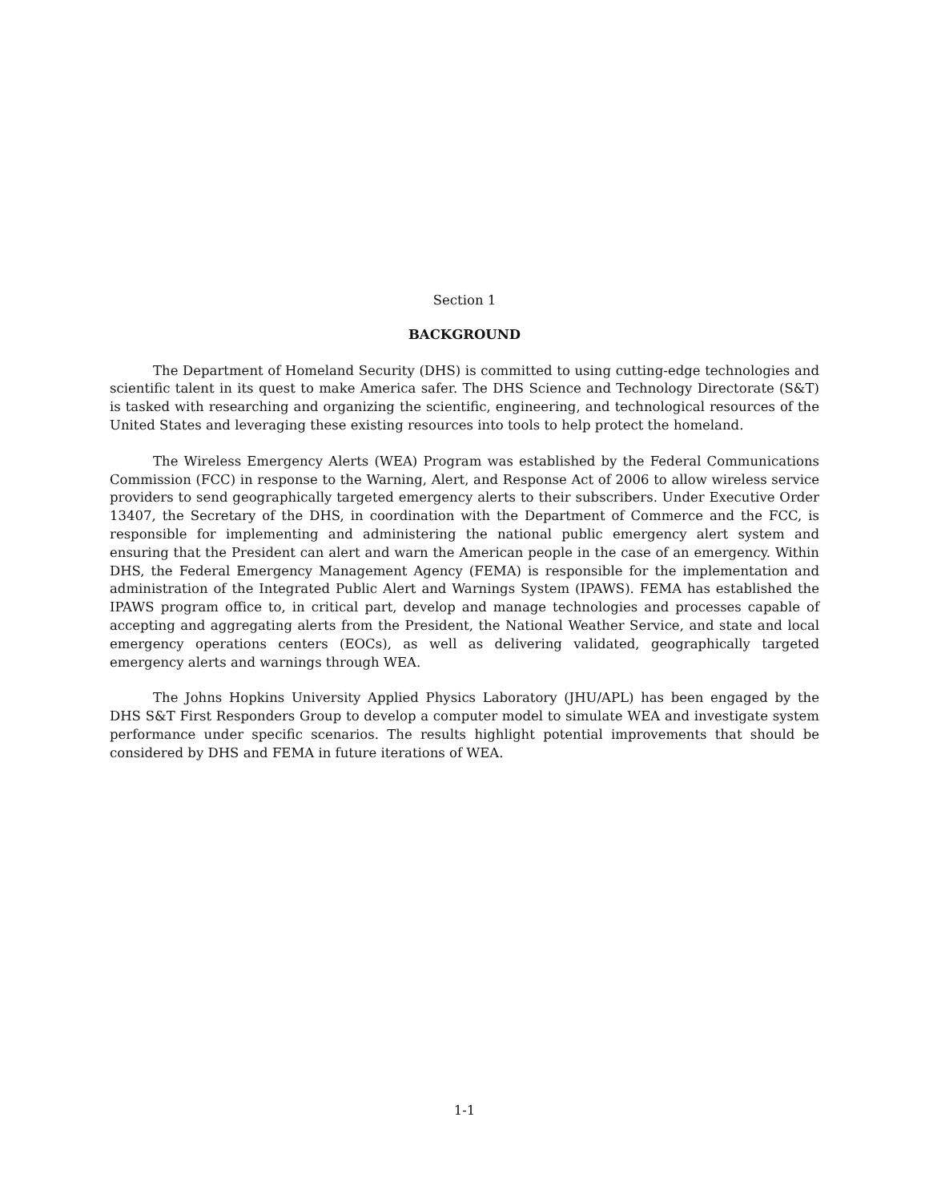Section 1
BACKGROUND
The Department of Homeland Security (DHS) is committed to using cutting-edge technologies and scientific talent in its quest to make America safer. The DHS Science and Technology Directorate (S&T) is tasked with researching and organizing the scientific, engineering, and technological resources of the United States and leveraging these existing resources into tools to help protect the homeland.
The Wireless Emergency Alerts (WEA) Program was established by the Federal Communications Commission (FCC) in response to the Warning, Alert, and Response Act of 2006 to allow wireless service providers to send geographically targeted emergency alerts to their subscribers. Under Executive Order 13407, the Secretary of the DHS, in coordination with the Department of Commerce and the FCC, is responsible for implementing and administering the national public emergency alert system and ensuring that the President can alert and warn the American people in the case of an emergency. Within DHS, the Federal Emergency Management Agency (FEMA) is responsible for the implementation and administration of the Integrated Public Alert and Warnings System (IPAWS). FEMA has established the IPAWS program office to, in critical part, develop and manage technologies and processes capable of accepting and aggregating alerts from the President, the National Weather Service, and state and local emergency operations centers (EOCs), as well as delivering validated, geographically targeted emergency alerts and warnings through WEA.
The Johns Hopkins University Applied Physics Laboratory (JHU/APL) has been engaged by the DHS S&T First Responders Group to develop a computer model to simulate WEA and investigate system performance under specific scenarios. The results highlight potential improvements that should be considered by DHS and FEMA in future iterations of WEA.
1-1